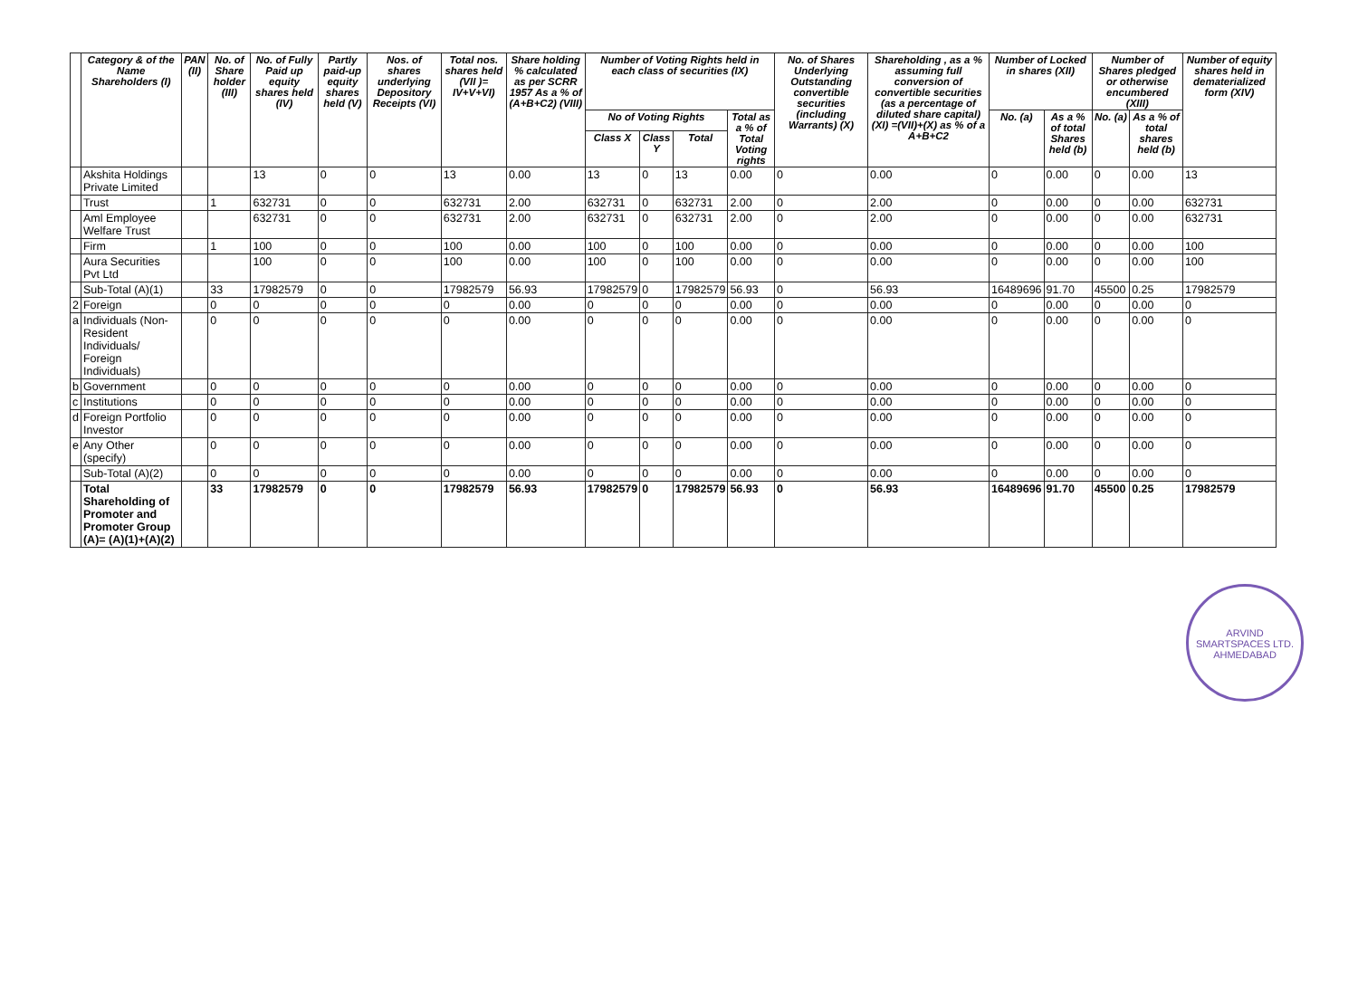| | Category & of the Name Shareholders (I) | PAN (II) | No. of Share holder (III) | No. of Fully Paid up equity shares held (IV) | Partly paid-up equity shares held (V) | Nos. of shares underlying Depository Receipts (VI) | Total nos. shares held (VII )= IV+V+VI) | Share holding % calculated as per SCRR 1957 As a % of (A+B+C2) (VIII) | Number of Voting Rights held in each class of securities (IX) | | | | No. of Shares Underlying Outstanding convertible securities (including Warrants) (X) | Shareholding , as a % assuming full conversion of convertible securities (as a percentage of diluted share capital) (XI) =(VII)+(X) as % of a A+B+C2 | Number of Locked in shares (XII) | | Number of Shares pledged or otherwise encumbered (XIII) | | Number of equity shares held in dematerialized form (XIV) |
| --- | --- | --- | --- | --- | --- | --- | --- | --- | --- | --- | --- | --- | --- | --- | --- | --- | --- | --- | --- |
| | | | | | | | | | No of Voting Rights | | | Total as a % of Total Voting rights | | | No. (a) | As a % of total Shares held (b) | No. (a) | As a % of total shares held (b) | |
| | | | | | | | | | Class X | Class Y | Total | | | | | | | | |
| | Akshita Holdings Private Limited | | | 13 | 0 | 0 | 13 | 0.00 | 13 | 0 | 13 | 0.00 | 0 | 0.00 | 0 | 0.00 | 0 | 0.00 | 13 |
| | Trust | | 1 | 632731 | 0 | 0 | 632731 | 2.00 | 632731 | 0 | 632731 | 2.00 | 0 | 2.00 | 0 | 0.00 | 0 | 0.00 | 632731 |
| | Aml Employee Welfare Trust | | | 632731 | 0 | 0 | 632731 | 2.00 | 632731 | 0 | 632731 | 2.00 | 0 | 2.00 | 0 | 0.00 | 0 | 0.00 | 632731 |
| | Firm | | 1 | 100 | 0 | 0 | 100 | 0.00 | 100 | 0 | 100 | 0.00 | 0 | 0.00 | 0 | 0.00 | 0 | 0.00 | 100 |
| | Aura Securities Pvt Ltd | | | 100 | 0 | 0 | 100 | 0.00 | 100 | 0 | 100 | 0.00 | 0 | 0.00 | 0 | 0.00 | 0 | 0.00 | 100 |
| | Sub-Total (A)(1) | | 33 | 17982579 | 0 | 0 | 17982579 | 56.93 | 17982579 | 0 | 17982579 | 56.93 | 0 | 56.93 | 16489696 | 91.70 | 45500 | 0.25 | 17982579 |
| 2 | Foreign | | 0 | 0 | 0 | 0 | 0 | 0.00 | 0 | 0 | 0 | 0.00 | 0 | 0.00 | 0 | 0.00 | 0 | 0.00 | 0 |
| a | Individuals (Non-Resident Individuals/ Foreign Individuals) | | 0 | 0 | 0 | 0 | 0 | 0.00 | 0 | 0 | 0 | 0.00 | 0 | 0.00 | 0 | 0.00 | 0 | 0.00 | 0 |
| b | Government | | 0 | 0 | 0 | 0 | 0 | 0.00 | 0 | 0 | 0 | 0.00 | 0 | 0.00 | 0 | 0.00 | 0 | 0.00 | 0 |
| c | Institutions | | 0 | 0 | 0 | 0 | 0 | 0.00 | 0 | 0 | 0 | 0.00 | 0 | 0.00 | 0 | 0.00 | 0 | 0.00 | 0 |
| d | Foreign Portfolio Investor | | 0 | 0 | 0 | 0 | 0 | 0.00 | 0 | 0 | 0 | 0.00 | 0 | 0.00 | 0 | 0.00 | 0 | 0.00 | 0 |
| e | Any Other (specify) | | 0 | 0 | 0 | 0 | 0 | 0.00 | 0 | 0 | 0 | 0.00 | 0 | 0.00 | 0 | 0.00 | 0 | 0.00 | 0 |
| | Sub-Total (A)(2) | | 0 | 0 | 0 | 0 | 0 | 0.00 | 0 | 0 | 0 | 0.00 | 0 | 0.00 | 0 | 0.00 | 0 | 0.00 | 0 |
| | Total Shareholding of Promoter and Promoter Group (A)= (A)(1)+(A)(2) | | 33 | 17982579 | 0 | 0 | 17982579 | 56.93 | 17982579 | 0 | 17982579 | 56.93 | 0 | 56.93 | 16489696 | 91.70 | 45500 | 0.25 | 17982579 |
ARVIND SMARTSPACES LTD. AHMEDABAD